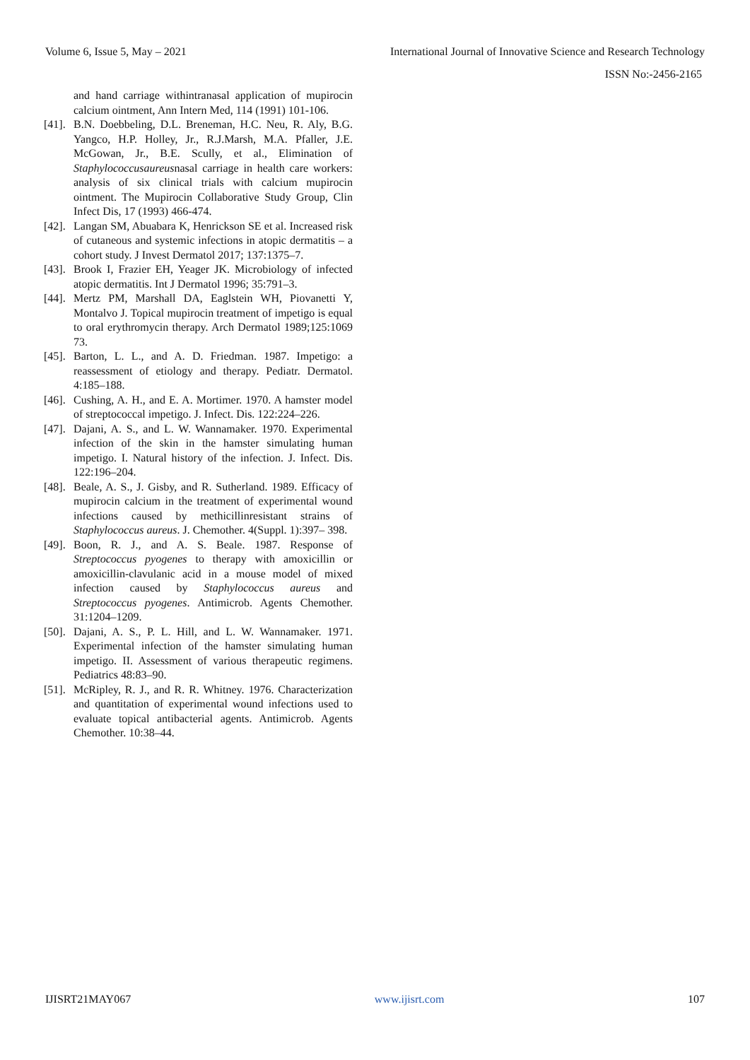Volume 6, Issue 5, May – 2021 International Journal of Innovative Science and Research Technology
ISSN No:-2456-2165
and hand carriage withintranasal application of mupirocin calcium ointment, Ann Intern Med, 114 (1991) 101-106.
[41]. B.N. Doebbeling, D.L. Breneman, H.C. Neu, R. Aly, B.G. Yangco, H.P. Holley, Jr., R.J.Marsh, M.A. Pfaller, J.E. McGowan, Jr., B.E. Scully, et al., Elimination of Staphylococcusaureusnasal carriage in health care workers: analysis of six clinical trials with calcium mupirocin ointment. The Mupirocin Collaborative Study Group, Clin Infect Dis, 17 (1993) 466-474.
[42]. Langan SM, Abuabara K, Henrickson SE et al. Increased risk of cutaneous and systemic infections in atopic dermatitis – a cohort study. J Invest Dermatol 2017; 137:1375–7.
[43]. Brook I, Frazier EH, Yeager JK. Microbiology of infected atopic dermatitis. Int J Dermatol 1996; 35:791–3.
[44]. Mertz PM, Marshall DA, Eaglstein WH, Piovanetti Y, Montalvo J. Topical mupirocin treatment of impetigo is equal to oral erythromycin therapy. Arch Dermatol 1989;125:1069 73.
[45]. Barton, L. L., and A. D. Friedman. 1987. Impetigo: a reassessment of etiology and therapy. Pediatr. Dermatol. 4:185–188.
[46]. Cushing, A. H., and E. A. Mortimer. 1970. A hamster model of streptococcal impetigo. J. Infect. Dis. 122:224–226.
[47]. Dajani, A. S., and L. W. Wannamaker. 1970. Experimental infection of the skin in the hamster simulating human impetigo. I. Natural history of the infection. J. Infect. Dis. 122:196–204.
[48]. Beale, A. S., J. Gisby, and R. Sutherland. 1989. Efficacy of mupirocin calcium in the treatment of experimental wound infections caused by methicillinresistant strains of Staphylococcus aureus. J. Chemother. 4(Suppl. 1):397– 398.
[49]. Boon, R. J., and A. S. Beale. 1987. Response of Streptococcus pyogenes to therapy with amoxicillin or amoxicillin-clavulanic acid in a mouse model of mixed infection caused by Staphylococcus aureus and Streptococcus pyogenes. Antimicrob. Agents Chemother. 31:1204–1209.
[50]. Dajani, A. S., P. L. Hill, and L. W. Wannamaker. 1971. Experimental infection of the hamster simulating human impetigo. II. Assessment of various therapeutic regimens. Pediatrics 48:83–90.
[51]. McRipley, R. J., and R. R. Whitney. 1976. Characterization and quantitation of experimental wound infections used to evaluate topical antibacterial agents. Antimicrob. Agents Chemother. 10:38–44.
IJISRT21MAY067 www.ijisrt.com 107